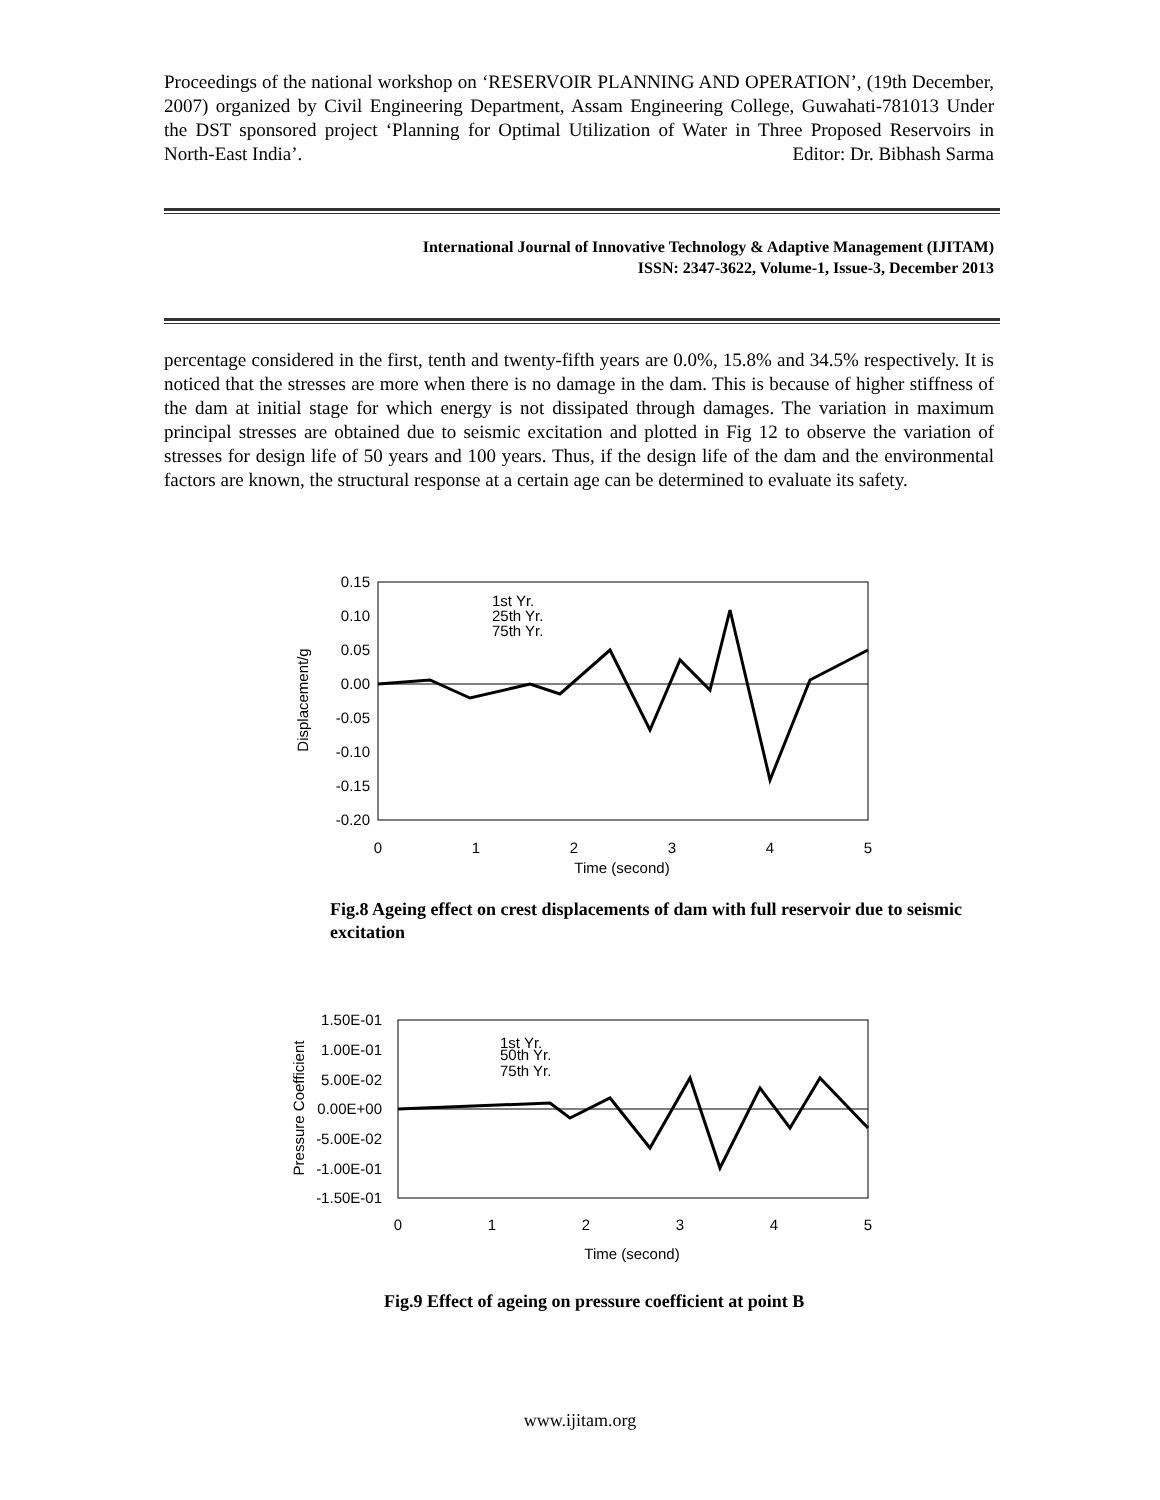Proceedings of the national workshop on ‘RESERVOIR PLANNING AND OPERATION’, (19th December, 2007) organized by Civil Engineering Department, Assam Engineering College, Guwahati-781013 Under the DST sponsored project ‘Planning for Optimal Utilization of Water in Three Proposed Reservoirs in North-East India’. Editor: Dr. Bibhash Sarma
International Journal of Innovative Technology & Adaptive Management (IJITAM)
ISSN: 2347-3622, Volume-1, Issue-3, December 2013
percentage considered in the first, tenth and twenty-fifth years are 0.0%, 15.8% and 34.5% respectively. It is noticed that the stresses are more when there is no damage in the dam. This is because of higher stiffness of the dam at initial stage for which energy is not dissipated through damages. The variation in maximum principal stresses are obtained due to seismic excitation and plotted in Fig 12 to observe the variation of stresses for design life of 50 years and 100 years. Thus, if the design life of the dam and the environmental factors are known, the structural response at a certain age can be determined to evaluate its safety.
0.15
0.10
0.05
0.00
-0.05
-0.10
-0.15
-0.20
0
1
2
3
4
5
Time (second)
Displacement/g
1st Yr.
25th Yr.
75th Yr.
Fig.8 Ageing effect on crest displacements of dam with full reservoir due to seismic excitation
1.50E-01
1.00E-01
5.00E-02
0.00E+00
-5.00E-02
-1.00E-01
-1.50E-01
0
1
2
3
4
5
Time (second)
Pressure Coefficient
1st Yr.
50th Yr.
75th Yr.
Fig.9 Effect of ageing on pressure coefficient at point B
www.ijitam.org